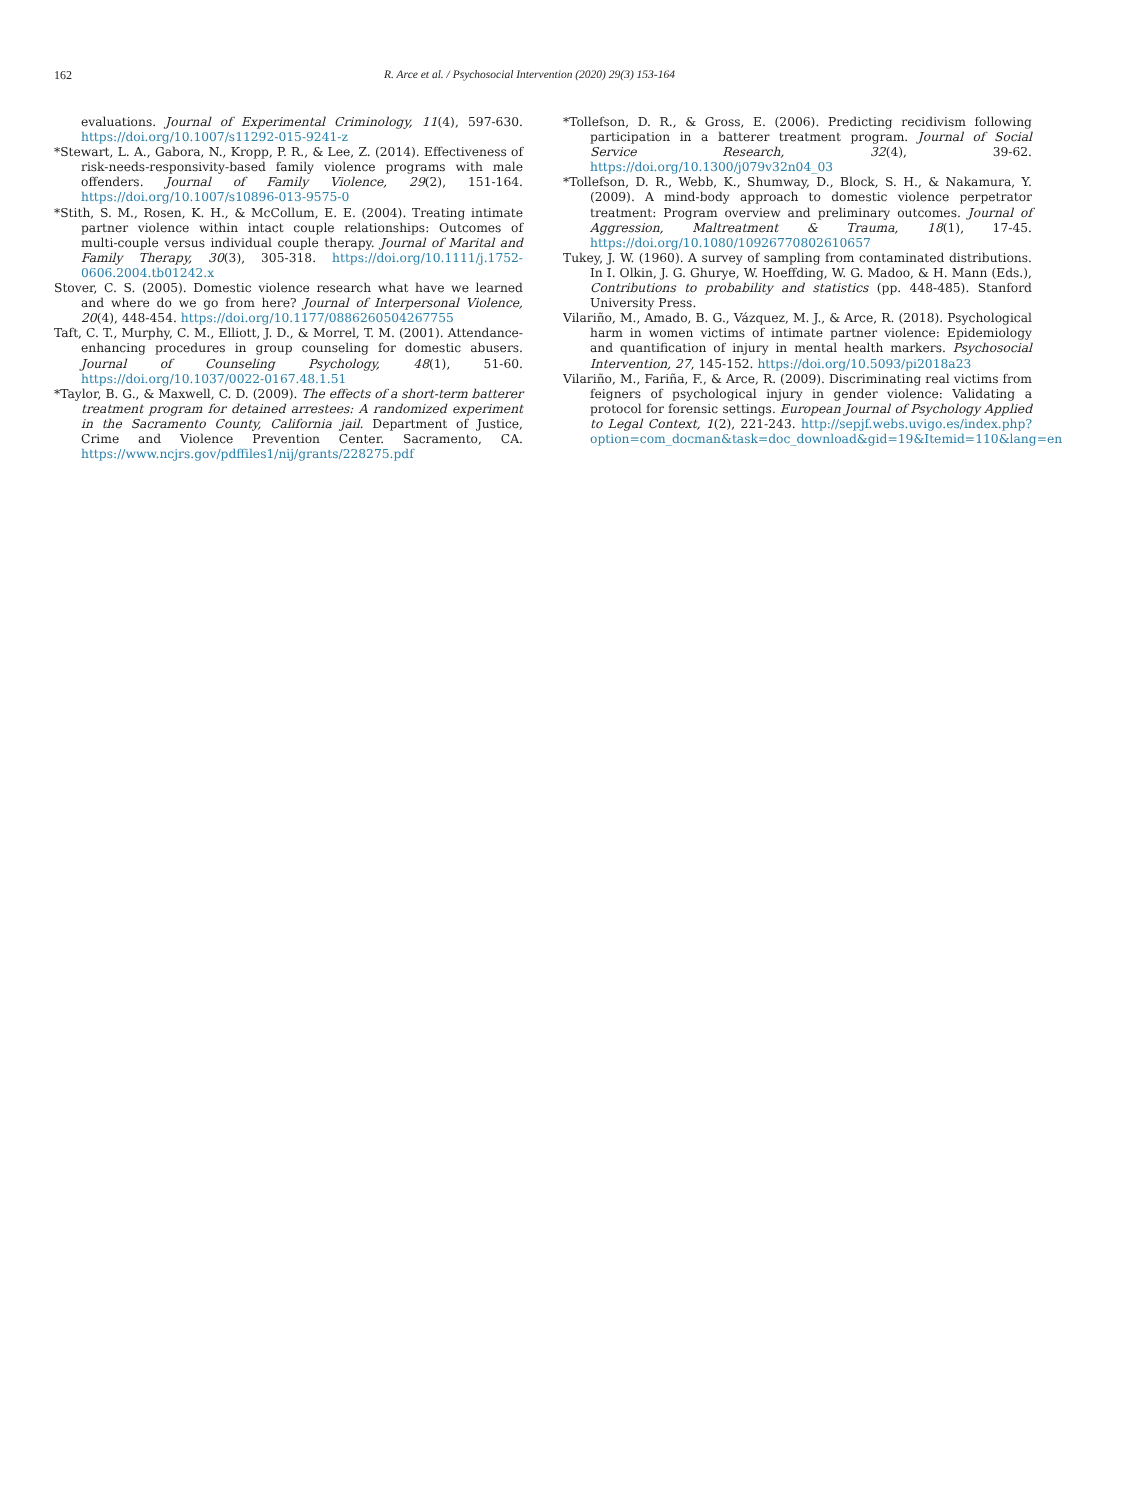162 R. Arce et al. / Psychosocial Intervention (2020) 29(3) 153-164
evaluations. Journal of Experimental Criminology, 11(4), 597-630. https://doi.org/10.1007/s11292-015-9241-z
*Stewart, L. A., Gabora, N., Kropp, P. R., & Lee, Z. (2014). Effectiveness of risk-needs-responsivity-based family violence programs with male offenders. Journal of Family Violence, 29(2), 151-164. https://doi.org/10.1007/s10896-013-9575-0
*Stith, S. M., Rosen, K. H., & McCollum, E. E. (2004). Treating intimate partner violence within intact couple relationships: Outcomes of multi-couple versus individual couple therapy. Journal of Marital and Family Therapy, 30(3), 305-318. https://doi.org/10.1111/j.1752-0606.2004.tb01242.x
Stover, C. S. (2005). Domestic violence research what have we learned and where do we go from here? Journal of Interpersonal Violence, 20(4), 448-454. https://doi.org/10.1177/0886260504267755
Taft, C. T., Murphy, C. M., Elliott, J. D., & Morrel, T. M. (2001). Attendance-enhancing procedures in group counseling for domestic abusers. Journal of Counseling Psychology, 48(1), 51-60. https://doi.org/10.1037/0022-0167.48.1.51
*Taylor, B. G., & Maxwell, C. D. (2009). The effects of a short-term batterer treatment program for detained arrestees: A randomized experiment in the Sacramento County, California jail. Department of Justice, Crime and Violence Prevention Center. Sacramento, CA. https://www.ncjrs.gov/pdffiles1/nij/grants/228275.pdf
*Tollefson, D. R., & Gross, E. (2006). Predicting recidivism following participation in a batterer treatment program. Journal of Social Service Research, 32(4), 39-62. https://doi.org/10.1300/j079v32n04_03
*Tollefson, D. R., Webb, K., Shumway, D., Block, S. H., & Nakamura, Y. (2009). A mind-body approach to domestic violence perpetrator treatment: Program overview and preliminary outcomes. Journal of Aggression, Maltreatment & Trauma, 18(1), 17-45. https://doi.org/10.1080/10926770802610657
Tukey, J. W. (1960). A survey of sampling from contaminated distributions. In I. Olkin, J. G. Ghurye, W. Hoeffding, W. G. Madoo, & H. Mann (Eds.), Contributions to probability and statistics (pp. 448-485). Stanford University Press.
Vilariño, M., Amado, B. G., Vázquez, M. J., & Arce, R. (2018). Psychological harm in women victims of intimate partner violence: Epidemiology and quantification of injury in mental health markers. Psychosocial Intervention, 27, 145-152. https://doi.org/10.5093/pi2018a23
Vilariño, M., Fariña, F., & Arce, R. (2009). Discriminating real victims from feigners of psychological injury in gender violence: Validating a protocol for forensic settings. European Journal of Psychology Applied to Legal Context, 1(2), 221-243. http://sepjf.webs.uvigo.es/index.php?option=com_docman&task=doc_download&gid=19&Itemid=110&lang=en